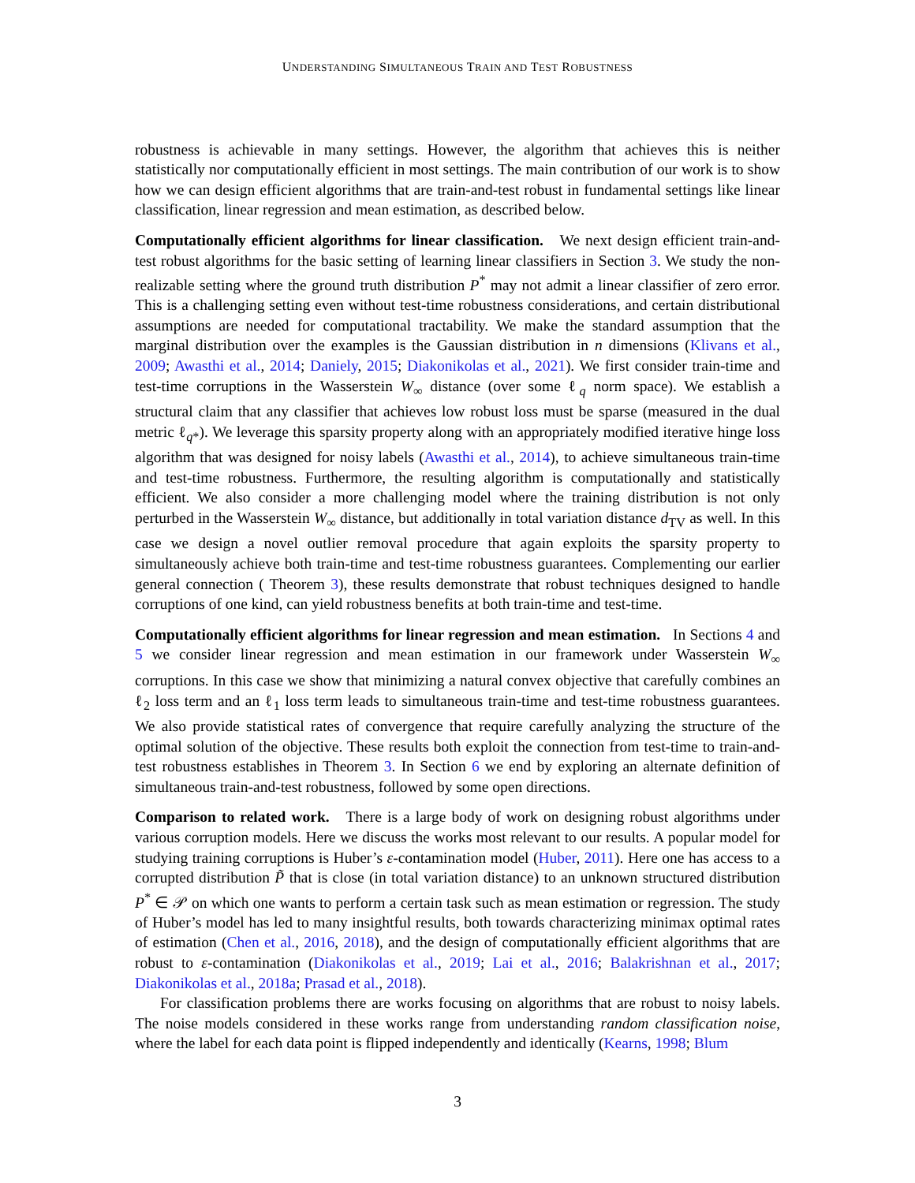UNDERSTANDING SIMULTANEOUS TRAIN AND TEST ROBUSTNESS
robustness is achievable in many settings. However, the algorithm that achieves this is neither statistically nor computationally efficient in most settings. The main contribution of our work is to show how we can design efficient algorithms that are train-and-test robust in fundamental settings like linear classification, linear regression and mean estimation, as described below.
Computationally efficient algorithms for linear classification. We next design efficient train-and-test robust algorithms for the basic setting of learning linear classifiers in Section 3. We study the non-realizable setting where the ground truth distribution P<sup>*</sup> may not admit a linear classifier of zero error. This is a challenging setting even without test-time robustness considerations, and certain distributional assumptions are needed for computational tractability. We make the standard assumption that the marginal distribution over the examples is the Gaussian distribution in n dimensions (Klivans et al., 2009; Awasthi et al., 2014; Daniely, 2015; Diakonikolas et al., 2021). We first consider train-time and test-time corruptions in the Wasserstein W<sub>∞</sub> distance (over some ℓ<sub>q</sub> norm space). We establish a structural claim that any classifier that achieves low robust loss must be sparse (measured in the dual metric ℓ<sub>q*</sub>). We leverage this sparsity property along with an appropriately modified iterative hinge loss algorithm that was designed for noisy labels (Awasthi et al., 2014), to achieve simultaneous train-time and test-time robustness. Furthermore, the resulting algorithm is computationally and statistically efficient. We also consider a more challenging model where the training distribution is not only perturbed in the Wasserstein W<sub>∞</sub> distance, but additionally in total variation distance d<sub>TV</sub> as well. In this case we design a novel outlier removal procedure that again exploits the sparsity property to simultaneously achieve both train-time and test-time robustness guarantees. Complementing our earlier general connection ( Theorem 3), these results demonstrate that robust techniques designed to handle corruptions of one kind, can yield robustness benefits at both train-time and test-time.
Computationally efficient algorithms for linear regression and mean estimation. In Sections 4 and 5 we consider linear regression and mean estimation in our framework under Wasserstein W<sub>∞</sub> corruptions. In this case we show that minimizing a natural convex objective that carefully combines an ℓ<sub>2</sub> loss term and an ℓ<sub>1</sub> loss term leads to simultaneous train-time and test-time robustness guarantees. We also provide statistical rates of convergence that require carefully analyzing the structure of the optimal solution of the objective. These results both exploit the connection from test-time to train-and-test robustness establishes in Theorem 3. In Section 6 we end by exploring an alternate definition of simultaneous train-and-test robustness, followed by some open directions.
Comparison to related work. There is a large body of work on designing robust algorithms under various corruption models. Here we discuss the works most relevant to our results. A popular model for studying training corruptions is Huber’s ε-contamination model (Huber, 2011). Here one has access to a corrupted distribution P̃ that is close (in total variation distance) to an unknown structured distribution P<sup>*</sup> ∈ 𝒫 on which one wants to perform a certain task such as mean estimation or regression. The study of Huber’s model has led to many insightful results, both towards characterizing minimax optimal rates of estimation (Chen et al., 2016, 2018), and the design of computationally efficient algorithms that are robust to ε-contamination (Diakonikolas et al., 2019; Lai et al., 2016; Balakrishnan et al., 2017; Diakonikolas et al., 2018a; Prasad et al., 2018).
For classification problems there are works focusing on algorithms that are robust to noisy labels. The noise models considered in these works range from understanding random classification noise, where the label for each data point is flipped independently and identically (Kearns, 1998; Blum
3